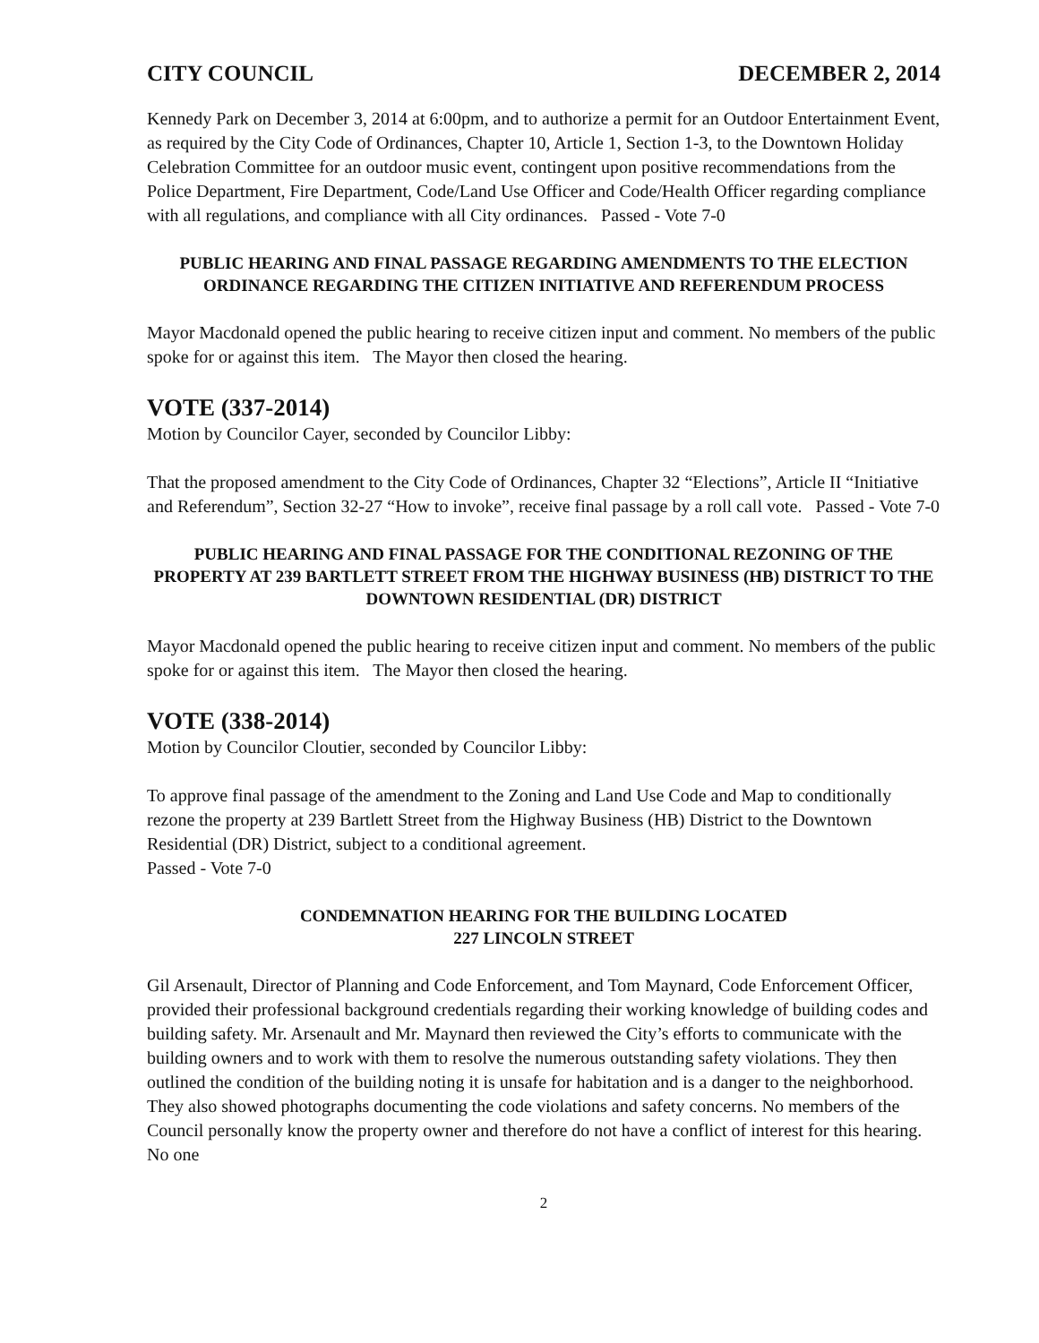CITY COUNCIL DECEMBER 2, 2014
Kennedy Park on December 3, 2014 at 6:00pm, and to authorize a permit for an Outdoor Entertainment Event, as required by the City Code of Ordinances, Chapter 10, Article 1, Section 1-3, to the Downtown Holiday Celebration Committee for an outdoor music event, contingent upon positive recommendations from the Police Department, Fire Department, Code/Land Use Officer and Code/Health Officer regarding compliance with all regulations, and compliance with all City ordinances. Passed - Vote 7-0
PUBLIC HEARING AND FINAL PASSAGE REGARDING AMENDMENTS TO THE ELECTION ORDINANCE REGARDING THE CITIZEN INITIATIVE AND REFERENDUM PROCESS
Mayor Macdonald opened the public hearing to receive citizen input and comment. No members of the public spoke for or against this item. The Mayor then closed the hearing.
VOTE (337-2014)
Motion by Councilor Cayer, seconded by Councilor Libby:
That the proposed amendment to the City Code of Ordinances, Chapter 32 “Elections”, Article II “Initiative and Referendum”, Section 32-27 “How to invoke”, receive final passage by a roll call vote. Passed - Vote 7-0
PUBLIC HEARING AND FINAL PASSAGE FOR THE CONDITIONAL REZONING OF THE PROPERTY AT 239 BARTLETT STREET FROM THE HIGHWAY BUSINESS (HB) DISTRICT TO THE DOWNTOWN RESIDENTIAL (DR) DISTRICT
Mayor Macdonald opened the public hearing to receive citizen input and comment. No members of the public spoke for or against this item. The Mayor then closed the hearing.
VOTE (338-2014)
Motion by Councilor Cloutier, seconded by Councilor Libby:
To approve final passage of the amendment to the Zoning and Land Use Code and Map to conditionally rezone the property at 239 Bartlett Street from the Highway Business (HB) District to the Downtown Residential (DR) District, subject to a conditional agreement.
Passed - Vote 7-0
CONDEMNATION HEARING FOR THE BUILDING LOCATED
227 LINCOLN STREET
Gil Arsenault, Director of Planning and Code Enforcement, and Tom Maynard, Code Enforcement Officer, provided their professional background credentials regarding their working knowledge of building codes and building safety. Mr. Arsenault and Mr. Maynard then reviewed the City’s efforts to communicate with the building owners and to work with them to resolve the numerous outstanding safety violations. They then outlined the condition of the building noting it is unsafe for habitation and is a danger to the neighborhood. They also showed photographs documenting the code violations and safety concerns. No members of the Council personally know the property owner and therefore do not have a conflict of interest for this hearing. No one
2